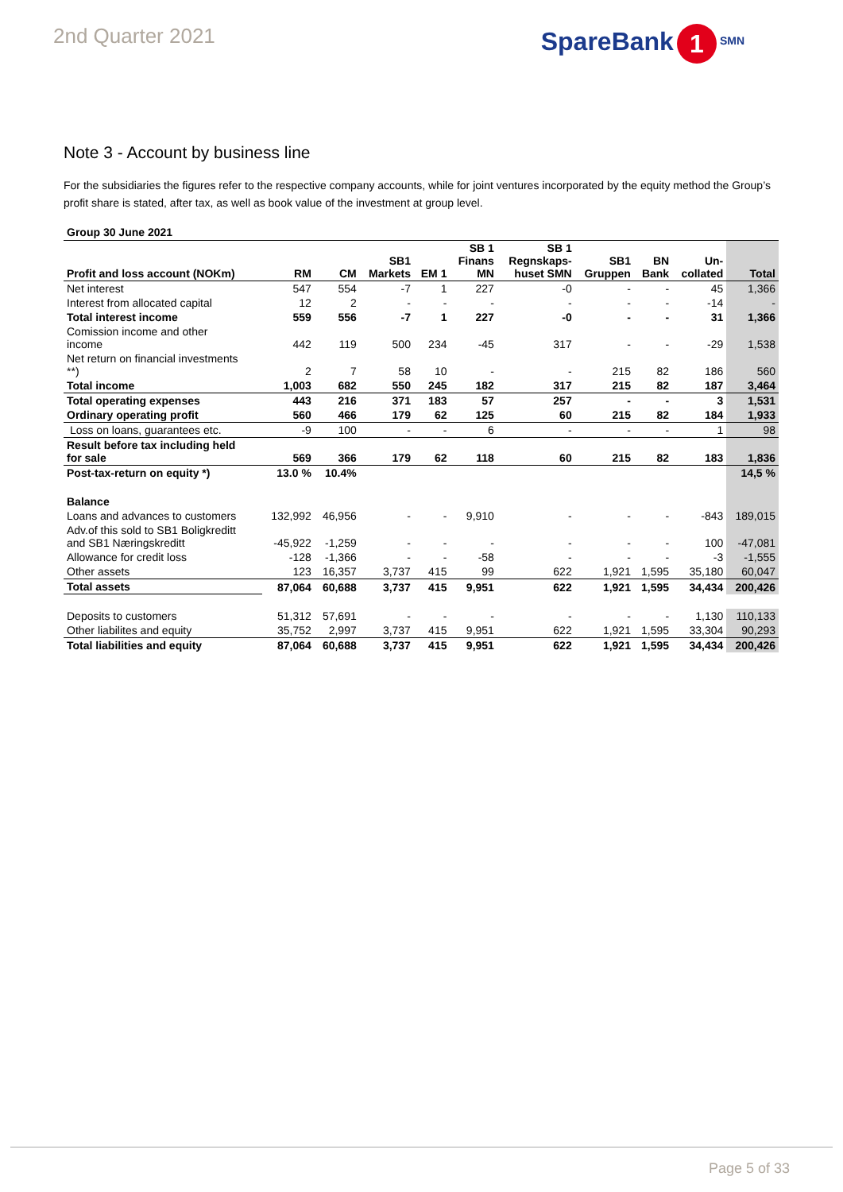2nd Quarter 2021
SpareBank 1 SMN
Note 3 - Account by business line
For the subsidiaries the figures refer to the respective company accounts, while for joint ventures incorporated by the equity method the Group’s profit share is stated, after tax, as well as book value of the investment at group level.
Group 30 June 2021
| Profit and loss account (NOKm) | RM | CM | SB1 Markets | EM 1 | SB 1 Finans MN | SB 1 Regnskaps- huset SMN | SB1 Gruppen | BN Bank | Un- collated | Total |
| --- | --- | --- | --- | --- | --- | --- | --- | --- | --- | --- |
| Net interest | 547 | 554 | -7 | 1 | 227 | -0 | - | - | 45 | 1,366 |
| Interest from allocated capital | 12 | 2 | - | - | - | - | - | - | -14 | - |
| Total interest income | 559 | 556 | -7 | 1 | 227 | -0 | - | - | 31 | 1,366 |
| Comission income and other income | 442 | 119 | 500 | 234 | -45 | 317 | - | - | -29 | 1,538 |
| Net return on financial investments **) | 2 | 7 | 58 | 10 | - | - | 215 | 82 | 186 | 560 |
| Total income | 1,003 | 682 | 550 | 245 | 182 | 317 | 215 | 82 | 187 | 3,464 |
| Total operating expenses | 443 | 216 | 371 | 183 | 57 | 257 | - | - | 3 | 1,531 |
| Ordinary operating profit | 560 | 466 | 179 | 62 | 125 | 60 | 215 | 82 | 184 | 1,933 |
| Loss on loans, guarantees etc. | -9 | 100 | - | - | 6 | - | - | - | 1 | 98 |
| Result before tax including held for sale | 569 | 366 | 179 | 62 | 118 | 60 | 215 | 82 | 183 | 1,836 |
| Post-tax-return on equity *) | 13.0 % | 10.4% | | | | | | | | 14,5 % |
| Balance | | | | | | | | | | |
| Loans and advances to customers | 132,992 | 46,956 | - | - | 9,910 | - | - | - | -843 | 189,015 |
| Adv.of this sold to SB1 Boligkreditt and SB1 Næringskreditt | -45,922 | -1,259 | - | - | - | - | - | - | 100 | -47,081 |
| Allowance for credit loss | -128 | -1,366 | - | - | -58 | - | - | - | -3 | -1,555 |
| Other assets | 123 | 16,357 | 3,737 | 415 | 99 | 622 | 1,921 | 1,595 | 35,180 | 60,047 |
| Total assets | 87,064 | 60,688 | 3,737 | 415 | 9,951 | 622 | 1,921 | 1,595 | 34,434 | 200,426 |
| Deposits to customers | 51,312 | 57,691 | - | - | - | - | - | - | 1,130 | 110,133 |
| Other liabilites and equity | 35,752 | 2,997 | 3,737 | 415 | 9,951 | 622 | 1,921 | 1,595 | 33,304 | 90,293 |
| Total liabilities and equity | 87,064 | 60,688 | 3,737 | 415 | 9,951 | 622 | 1,921 | 1,595 | 34,434 | 200,426 |
Page 5 of 33